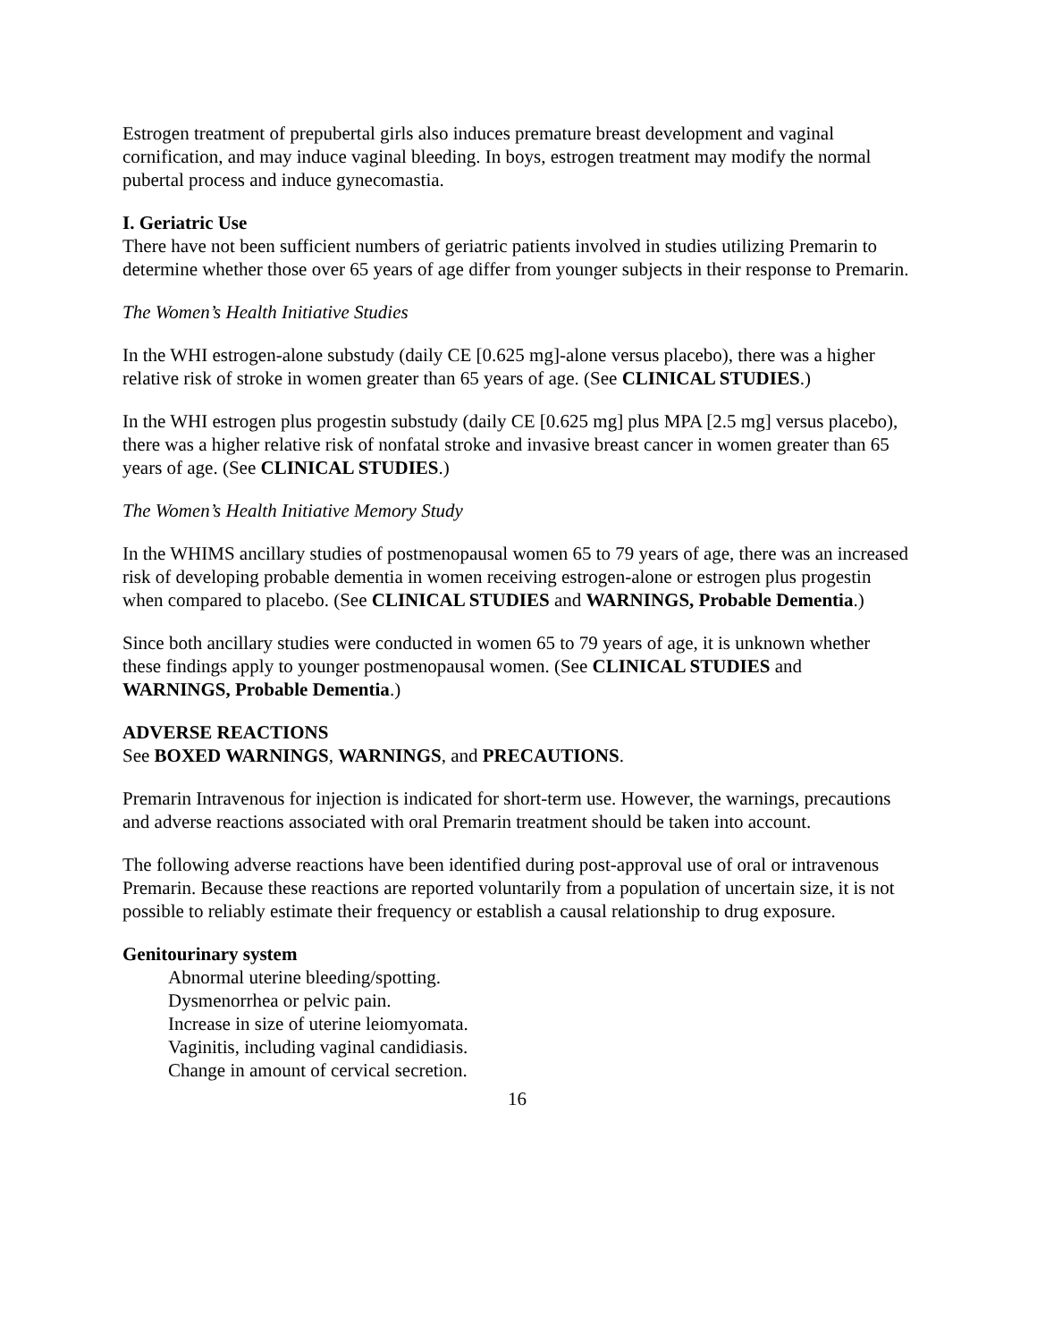Estrogen treatment of prepubertal girls also induces premature breast development and vaginal cornification, and may induce vaginal bleeding. In boys, estrogen treatment may modify the normal pubertal process and induce gynecomastia.
I. Geriatric Use
There have not been sufficient numbers of geriatric patients involved in studies utilizing Premarin to determine whether those over 65 years of age differ from younger subjects in their response to Premarin.
The Women’s Health Initiative Studies
In the WHI estrogen-alone substudy (daily CE [0.625 mg]-alone versus placebo), there was a higher relative risk of stroke in women greater than 65 years of age. (See CLINICAL STUDIES.)
In the WHI estrogen plus progestin substudy (daily CE [0.625 mg] plus MPA [2.5 mg] versus placebo), there was a higher relative risk of nonfatal stroke and invasive breast cancer in women greater than 65 years of age. (See CLINICAL STUDIES.)
The Women’s Health Initiative Memory Study
In the WHIMS ancillary studies of postmenopausal women 65 to 79 years of age, there was an increased risk of developing probable dementia in women receiving estrogen-alone or estrogen plus progestin when compared to placebo. (See CLINICAL STUDIES and WARNINGS, Probable Dementia.)
Since both ancillary studies were conducted in women 65 to 79 years of age, it is unknown whether these findings apply to younger postmenopausal women. (See CLINICAL STUDIES and WARNINGS, Probable Dementia.)
ADVERSE REACTIONS
See BOXED WARNINGS, WARNINGS, and PRECAUTIONS.
Premarin Intravenous for injection is indicated for short-term use. However, the warnings, precautions and adverse reactions associated with oral Premarin treatment should be taken into account.
The following adverse reactions have been identified during post-approval use of oral or intravenous Premarin. Because these reactions are reported voluntarily from a population of uncertain size, it is not possible to reliably estimate their frequency or establish a causal relationship to drug exposure.
Genitourinary system
Abnormal uterine bleeding/spotting.
Dysmenorrhea or pelvic pain.
Increase in size of uterine leiomyomata.
Vaginitis, including vaginal candidiasis.
Change in amount of cervical secretion.
16